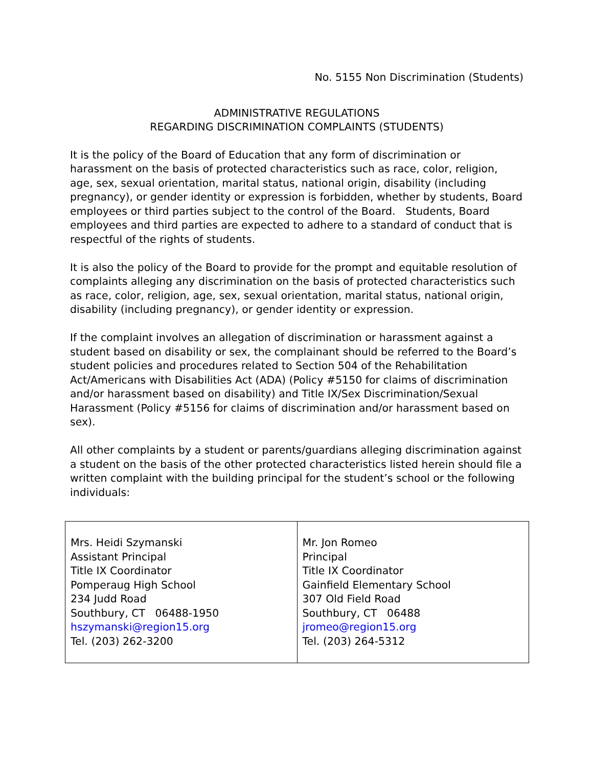No. 5155 Non Discrimination (Students)
ADMINISTRATIVE REGULATIONS
REGARDING DISCRIMINATION COMPLAINTS (STUDENTS)
It is the policy of the Board of Education that any form of discrimination or harassment on the basis of protected characteristics such as race, color, religion, age, sex, sexual orientation, marital status, national origin, disability (including pregnancy), or gender identity or expression is forbidden, whether by students, Board employees or third parties subject to the control of the Board. Students, Board employees and third parties are expected to adhere to a standard of conduct that is respectful of the rights of students.
It is also the policy of the Board to provide for the prompt and equitable resolution of complaints alleging any discrimination on the basis of protected characteristics such as race, color, religion, age, sex, sexual orientation, marital status, national origin, disability (including pregnancy), or gender identity or expression.
If the complaint involves an allegation of discrimination or harassment against a student based on disability or sex, the complainant should be referred to the Board’s student policies and procedures related to Section 504 of the Rehabilitation Act/Americans with Disabilities Act (ADA) (Policy #5150 for claims of discrimination and/or harassment based on disability) and Title IX/Sex Discrimination/Sexual Harassment (Policy #5156 for claims of discrimination and/or harassment based on sex).
All other complaints by a student or parents/guardians alleging discrimination against a student on the basis of the other protected characteristics listed herein should file a written complaint with the building principal for the student’s school or the following individuals:
| Mrs. Heidi Szymanski Assistant Principal Title IX Coordinator Pomperaug High School 234 Judd Road Southbury, CT 06488-1950 hszymanski@region15.org Tel. (203) 262-3200 | Mr. Jon Romeo Principal Title IX Coordinator Gainfield Elementary School 307 Old Field Road Southbury, CT 06488 jromeo@region15.org Tel. (203) 264-5312 |